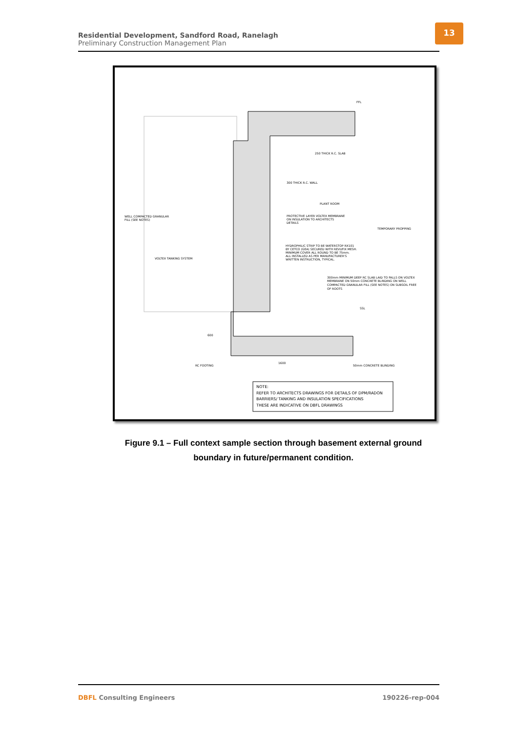Residential Development, Sandford Road, Ranelagh
Preliminary Construction Management Plan
13
250 THICK R.C. SLAB
300 THICK R.C. WALL
PLANT ROOM
PROTECTIVE LAYER VOLTEX MEMBRANE
ON INSULATION TO ARCHITECTS
DETAILS
WELL COMPACTED GRANULAR
FILL (SEE NOTES)
TEMPORARY PROPPING
HYDROPHILIC STRIP TO BE WATERSTOP RX101
BY CETCO (GEA) SECURED WITH REVUFIX MESH.
MINIMUM COVER ALL ROUND TO BE 75mm.
ALL INSTALLED AS PER MANUFACTURER'S
WRITTEN INSTRUCTION, TYPICAL.
VOLTEX TANKING SYSTEM
300mm MINIMUM DEEP RC SLAB LAID TO FALLS ON VOLTEX
MEMBRANE ON 50mm CONCRETE BLINDING ON WELL
COMPACTED GRANULAR FILL (SEE NOTES) ON SUBSOIL FREE
OF ROOTS
FFL
SSL
600
1600
RC FOOTING
50mm CONCRETE BLINDING
NOTE:
REFER TO ARCHITECTS DRAWINGS FOR DETAILS OF DPM/RADON
BARRIERS/ TANKING AND INSULATION SPECIFICATIONS
THESE ARE INDICATIVE ON DBFL DRAWINGS
Figure 9.1 – Full context sample section through basement external ground boundary in future/permanent condition.
DBFL Consulting Engineers 190226-rep-004